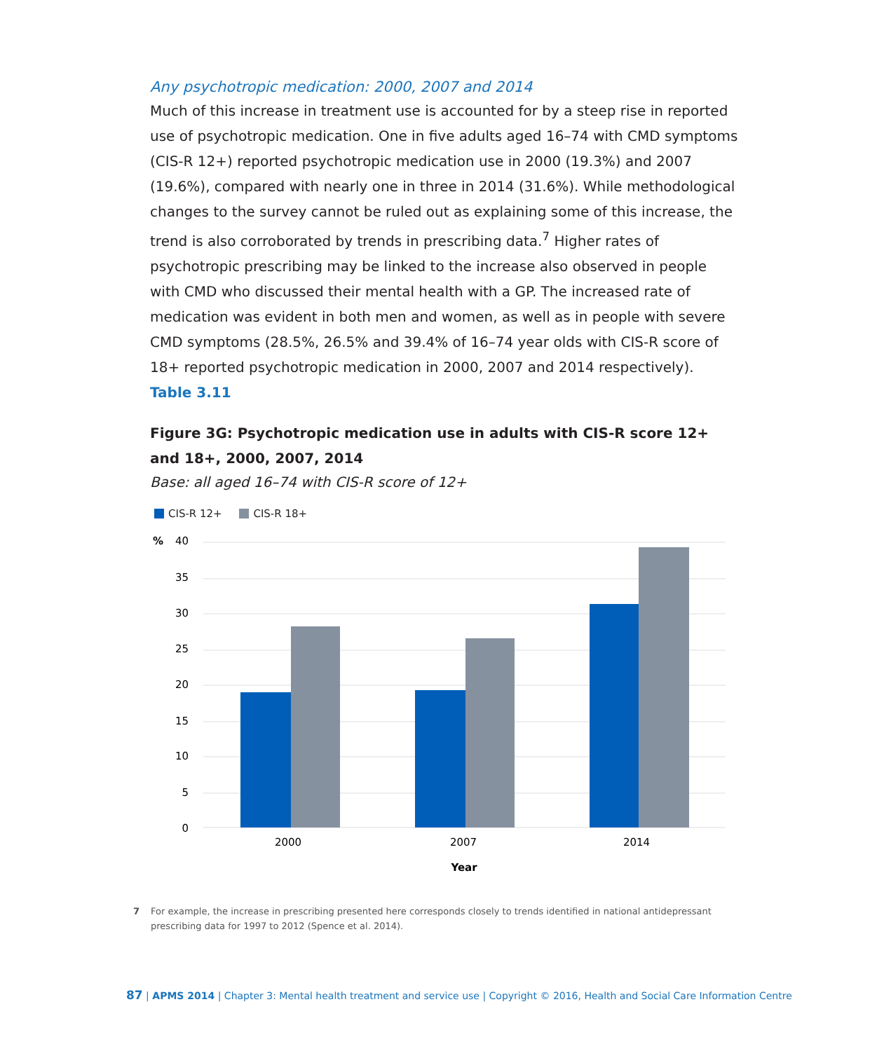Any psychotropic medication: 2000, 2007 and 2014
Much of this increase in treatment use is accounted for by a steep rise in reported use of psychotropic medication. One in five adults aged 16–74 with CMD symptoms (CIS-R 12+) reported psychotropic medication use in 2000 (19.3%) and 2007 (19.6%), compared with nearly one in three in 2014 (31.6%). While methodological changes to the survey cannot be ruled out as explaining some of this increase, the trend is also corroborated by trends in prescribing data.<sup>7</sup> Higher rates of psychotropic prescribing may be linked to the increase also observed in people with CMD who discussed their mental health with a GP. The increased rate of medication was evident in both men and women, as well as in people with severe CMD symptoms (28.5%, 26.5% and 39.4% of 16–74 year olds with CIS-R score of 18+ reported psychotropic medication in 2000, 2007 and 2014 respectively). Table 3.11
Figure 3G: Psychotropic medication use in adults with CIS-R score 12+ and 18+, 2000, 2007, 2014
Base: all aged 16–74 with CIS-R score of 12+
CIS-R 12+ CIS-R 18+
%
40
35
30
25
20
15
10
5
0
2000
2007
2014
Year
7 For example, the increase in prescribing presented here corresponds closely to trends identified in national antidepressant prescribing data for 1997 to 2012 (Spence et al. 2014).
87 | APMS 2014 | Chapter 3: Mental health treatment and service use | Copyright © 2016, Health and Social Care Information Centre